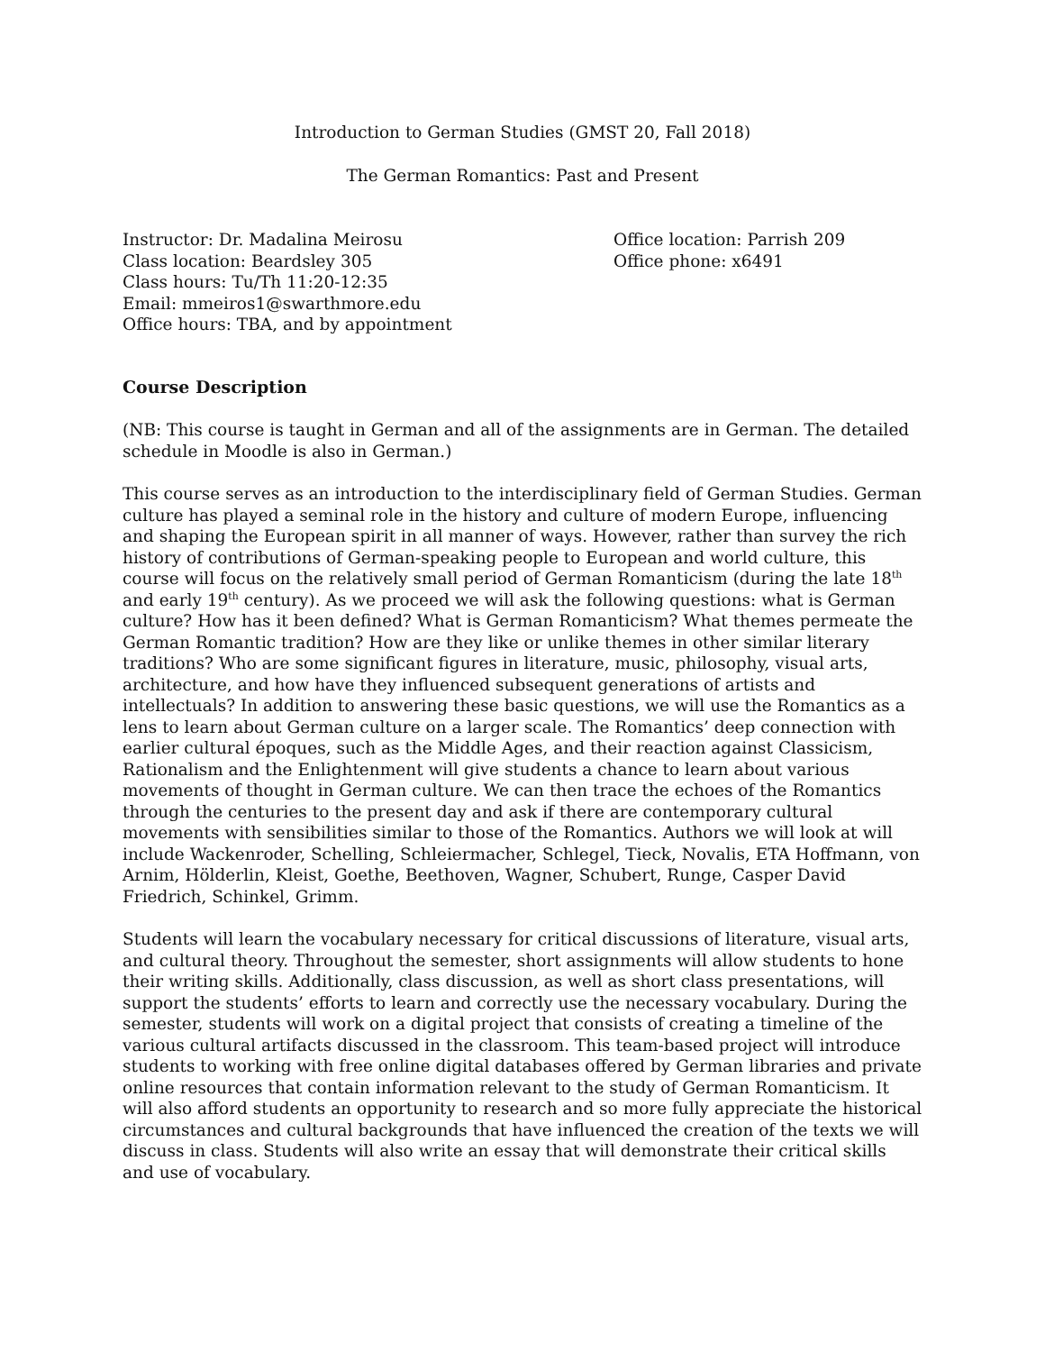Introduction to German Studies (GMST 20, Fall 2018)
The German Romantics: Past and Present
Instructor: Dr. Madalina Meirosu
Class location: Beardsley 305
Class hours: Tu/Th 11:20-12:35
Email: mmeiros1@swarthmore.edu
Office hours: TBA, and by appointment
Office location: Parrish 209
Office phone: x6491
Course Description
(NB: This course is taught in German and all of the assignments are in German. The detailed schedule in Moodle is also in German.)
This course serves as an introduction to the interdisciplinary field of German Studies. German culture has played a seminal role in the history and culture of modern Europe, influencing and shaping the European spirit in all manner of ways. However, rather than survey the rich history of contributions of German-speaking people to European and world culture, this course will focus on the relatively small period of German Romanticism (during the late 18<sup>th</sup> and early 19<sup>th</sup> century). As we proceed we will ask the following questions: what is German culture? How has it been defined? What is German Romanticism? What themes permeate the German Romantic tradition? How are they like or unlike themes in other similar literary traditions? Who are some significant figures in literature, music, philosophy, visual arts, architecture, and how have they influenced subsequent generations of artists and intellectuals? In addition to answering these basic questions, we will use the Romantics as a lens to learn about German culture on a larger scale. The Romantics’ deep connection with earlier cultural époques, such as the Middle Ages, and their reaction against Classicism, Rationalism and the Enlightenment will give students a chance to learn about various movements of thought in German culture. We can then trace the echoes of the Romantics through the centuries to the present day and ask if there are contemporary cultural movements with sensibilities similar to those of the Romantics. Authors we will look at will include Wackenroder, Schelling, Schleiermacher, Schlegel, Tieck, Novalis, ETA Hoffmann, von Arnim, Hölderlin, Kleist, Goethe, Beethoven, Wagner, Schubert, Runge, Casper David Friedrich, Schinkel, Grimm.
Students will learn the vocabulary necessary for critical discussions of literature, visual arts, and cultural theory. Throughout the semester, short assignments will allow students to hone their writing skills. Additionally, class discussion, as well as short class presentations, will support the students’ efforts to learn and correctly use the necessary vocabulary. During the semester, students will work on a digital project that consists of creating a timeline of the various cultural artifacts discussed in the classroom. This team-based project will introduce students to working with free online digital databases offered by German libraries and private online resources that contain information relevant to the study of German Romanticism. It will also afford students an opportunity to research and so more fully appreciate the historical circumstances and cultural backgrounds that have influenced the creation of the texts we will discuss in class. Students will also write an essay that will demonstrate their critical skills and use of vocabulary.